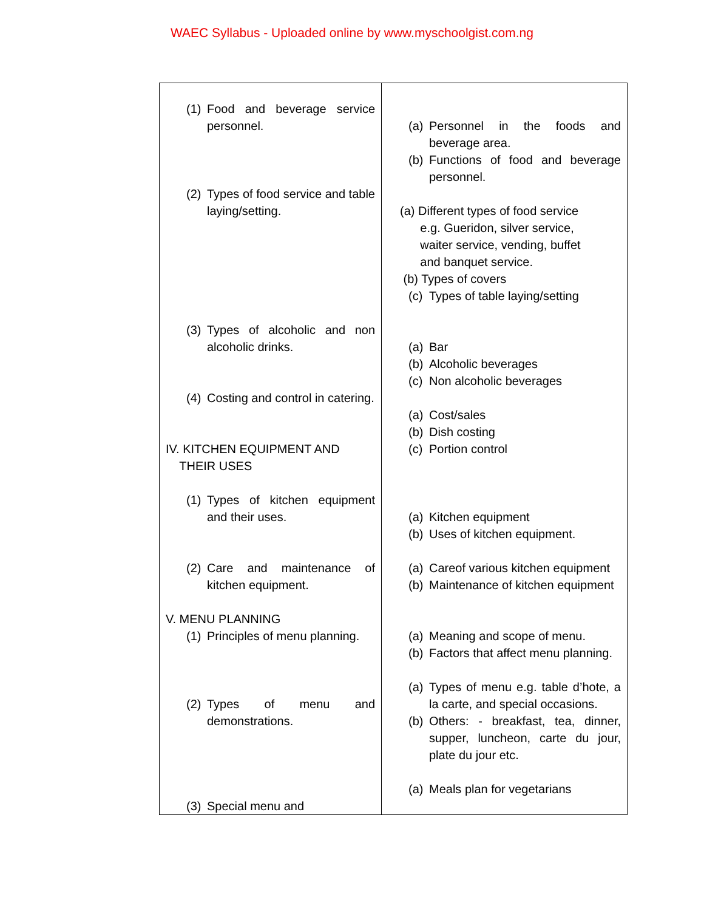WAEC Syllabus - Uploaded online by www.myschoolgist.com.ng
| (1) Food and beverage service personnel. (2) Types of food service and table laying/setting. (3) Types of alcoholic and non alcoholic drinks. (4) Costing and control in catering. IV. KITCHEN EQUIPMENT AND THEIR USES (1) Types of kitchen equipment and their uses. (2) Care and maintenance of kitchen equipment. V. MENU PLANNING (1) Principles of menu planning. (2) Types of menu and demonstrations. (3) Special menu and | (a) Personnel in the foods and beverage area. (b) Functions of food and beverage personnel. (a) Different types of food service e.g. Gueridon, silver service, waiter service, vending, buffet and banquet service. (b) Types of covers (c) Types of table laying/setting (a) Bar (b) Alcoholic beverages (c) Non alcoholic beverages (a) Cost/sales (b) Dish costing (c) Portion control (a) Kitchen equipment (b) Uses of kitchen equipment. (a) Careof various kitchen equipment (b) Maintenance of kitchen equipment (a) Meaning and scope of menu. (b) Factors that affect menu planning. (a) Types of menu e.g. table d’hote, a la carte, and special occasions. (b) Others: - breakfast, tea, dinner, supper, luncheon, carte du jour, plate du jour etc. (a) Meals plan for vegetarians |